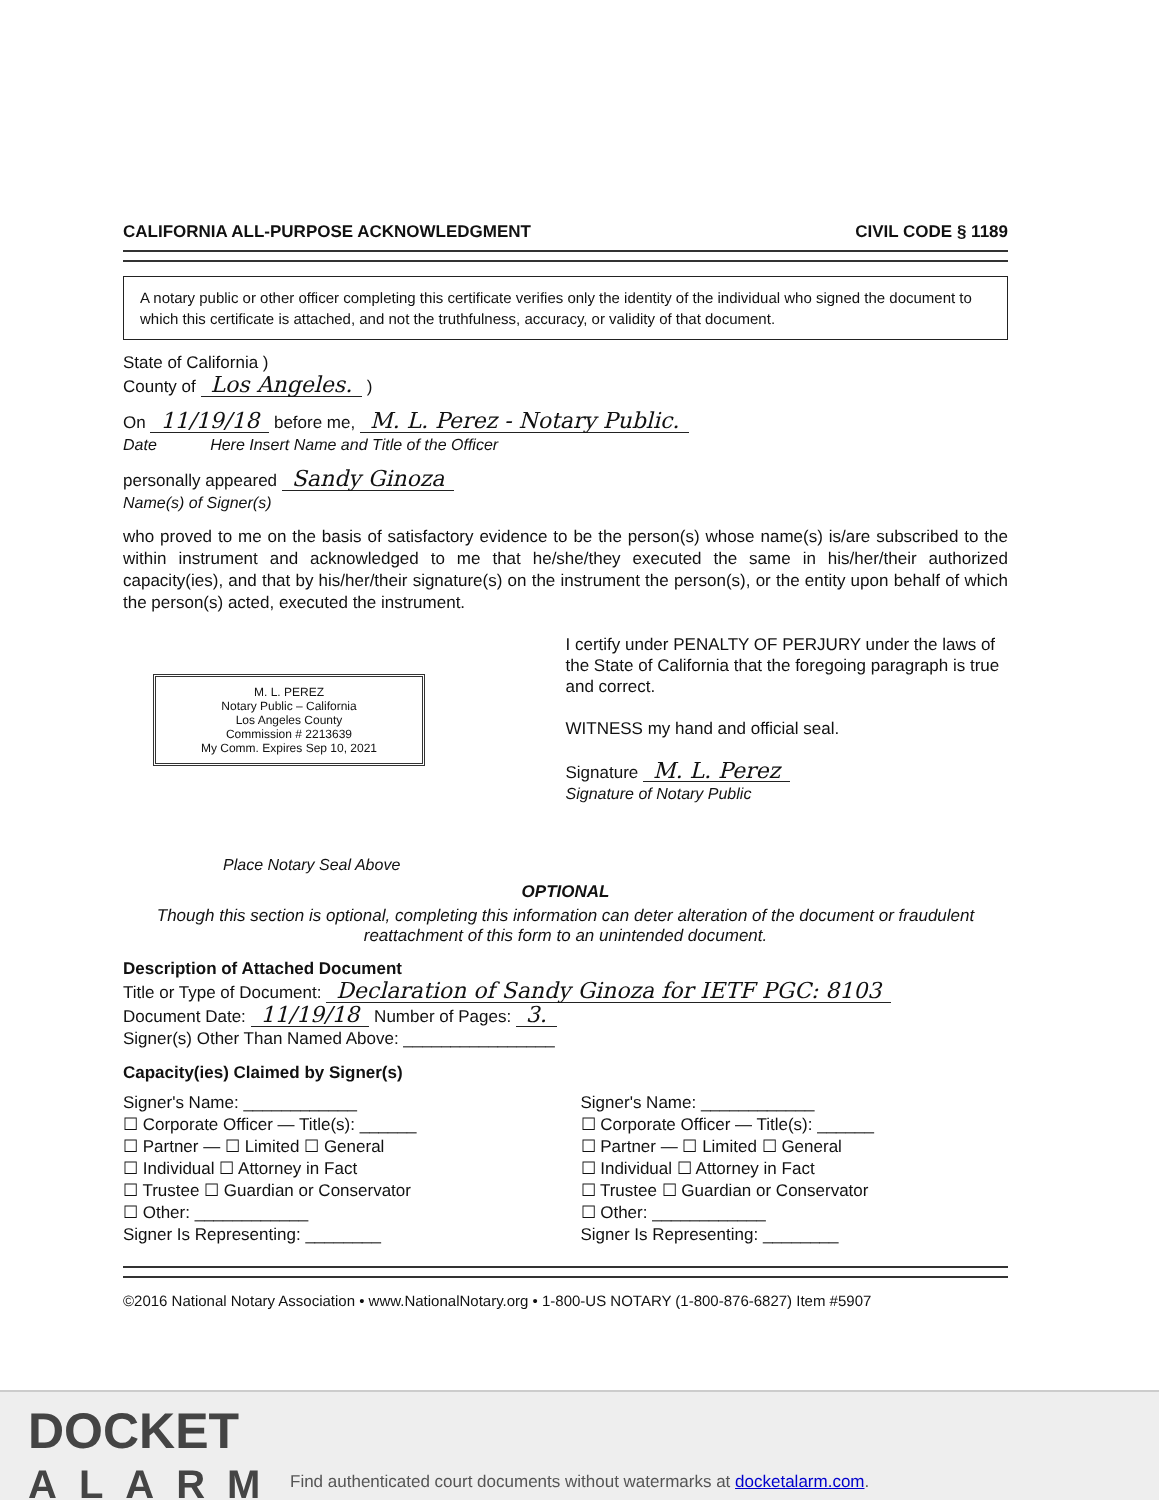CALIFORNIA ALL-PURPOSE ACKNOWLEDGMENT CIVIL CODE § 1189
A notary public or other officer completing this certificate verifies only the identity of the individual who signed the document to which this certificate is attached, and not the truthfulness, accuracy, or validity of that document.
State of California )
County of Los Angeles. )
On 11/19/18 before me, M. L. Perez - Notary Public.
Date Here Insert Name and Title of the Officer
personally appeared Sandy Ginoza
Name(s) of Signer(s)
who proved to me on the basis of satisfactory evidence to be the person(s) whose name(s) is/are subscribed to the within instrument and acknowledged to me that he/she/they executed the same in his/her/their authorized capacity(ies), and that by his/her/their signature(s) on the instrument the person(s), or the entity upon behalf of which the person(s) acted, executed the instrument.
M. L. PEREZ
Notary Public – California
Los Angeles County
Commission # 2213639
My Comm. Expires Sep 10, 2021
Place Notary Seal Above
I certify under PENALTY OF PERJURY under the laws of the State of California that the foregoing paragraph is true and correct.
WITNESS my hand and official seal.
Signature M. L. Perez
Signature of Notary Public
OPTIONAL
Though this section is optional, completing this information can deter alteration of the document or fraudulent reattachment of this form to an unintended document.
Description of Attached Document
Title or Type of Document: Declaration of Sandy Ginoza for IETF PGC: 8103
Document Date: 11/19/18 Number of Pages: 3.
Signer(s) Other Than Named Above: ________________
Capacity(ies) Claimed by Signer(s)
Signer's Name: ____________
☐ Corporate Officer — Title(s): ______
☐ Partner — ☐ Limited ☐ General
☐ Individual ☐ Attorney in Fact
☐ Trustee ☐ Guardian or Conservator
☐ Other: ____________
Signer Is Representing: ________
Signer's Name: ____________
☐ Corporate Officer — Title(s): ______
☐ Partner — ☐ Limited ☐ General
☐ Individual ☐ Attorney in Fact
☐ Trustee ☐ Guardian or Conservator
☐ Other: ____________
Signer Is Representing: ________
©2016 National Notary Association • www.NationalNotary.org • 1-800-US NOTARY (1-800-876-6827) Item #5907
DOCKET
ALARM
Find authenticated court documents without watermarks at docketalarm.com.